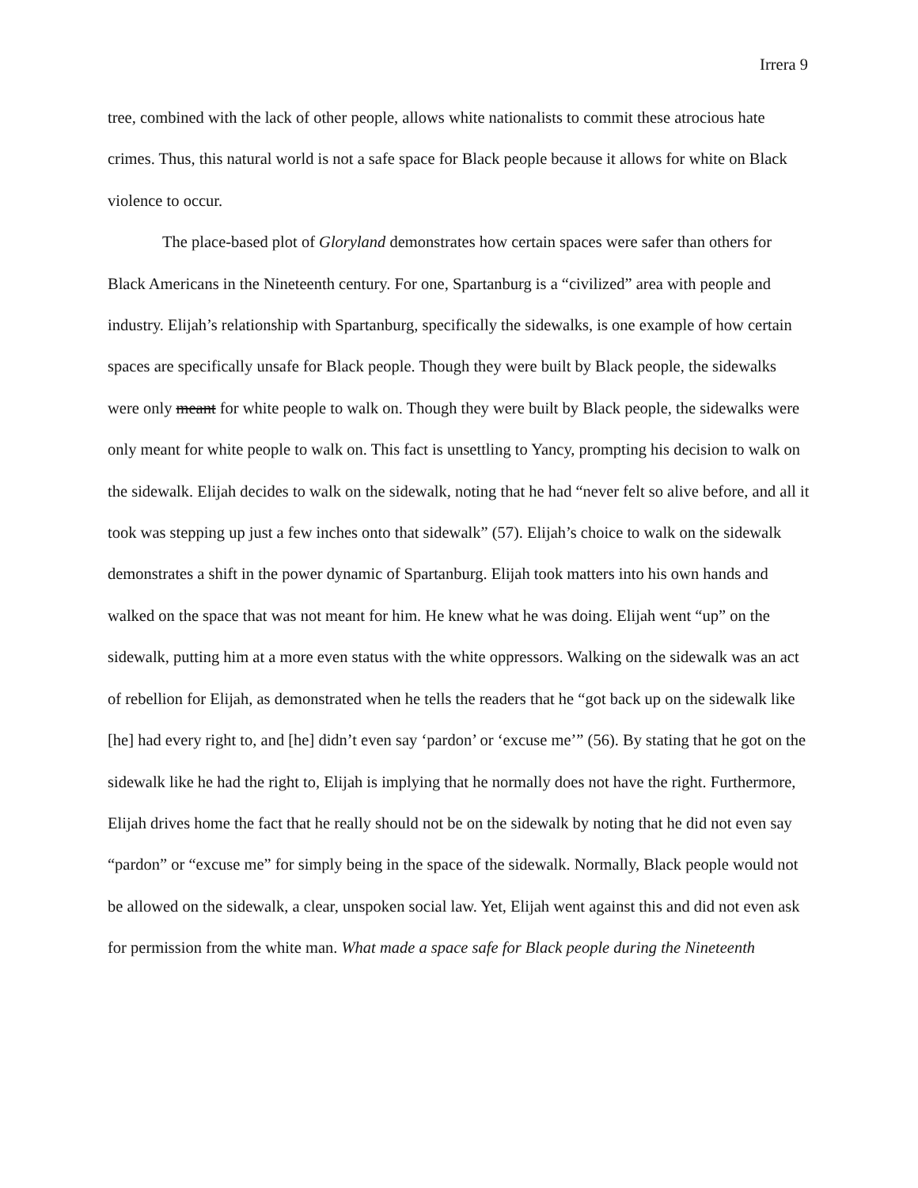Irrera 9
tree, combined with the lack of other people, allows white nationalists to commit these atrocious hate crimes. Thus, this natural world is not a safe space for Black people because it allows for white on Black violence to occur.
The place-based plot of Gloryland demonstrates how certain spaces were safer than others for Black Americans in the Nineteenth century. For one, Spartanburg is a “civilized” area with people and industry. Elijah’s relationship with Spartanburg, specifically the sidewalks, is one example of how certain spaces are specifically unsafe for Black people. Though they were built by Black people, the sidewalks were only meant for white people to walk on. Though they were built by Black people, the sidewalks were only meant for white people to walk on. This fact is unsettling to Yancy, prompting his decision to walk on the sidewalk. Elijah decides to walk on the sidewalk, noting that he had “never felt so alive before, and all it took was stepping up just a few inches onto that sidewalk” (57). Elijah’s choice to walk on the sidewalk demonstrates a shift in the power dynamic of Spartanburg. Elijah took matters into his own hands and walked on the space that was not meant for him. He knew what he was doing. Elijah went “up” on the sidewalk, putting him at a more even status with the white oppressors. Walking on the sidewalk was an act of rebellion for Elijah, as demonstrated when he tells the readers that he “got back up on the sidewalk like [he] had every right to, and [he] didn’t even say ‘pardon’ or ‘excuse me’” (56). By stating that he got on the sidewalk like he had the right to, Elijah is implying that he normally does not have the right. Furthermore, Elijah drives home the fact that he really should not be on the sidewalk by noting that he did not even say “pardon” or “excuse me” for simply being in the space of the sidewalk. Normally, Black people would not be allowed on the sidewalk, a clear, unspoken social law. Yet, Elijah went against this and did not even ask for permission from the white man. What made a space safe for Black people during the Nineteenth